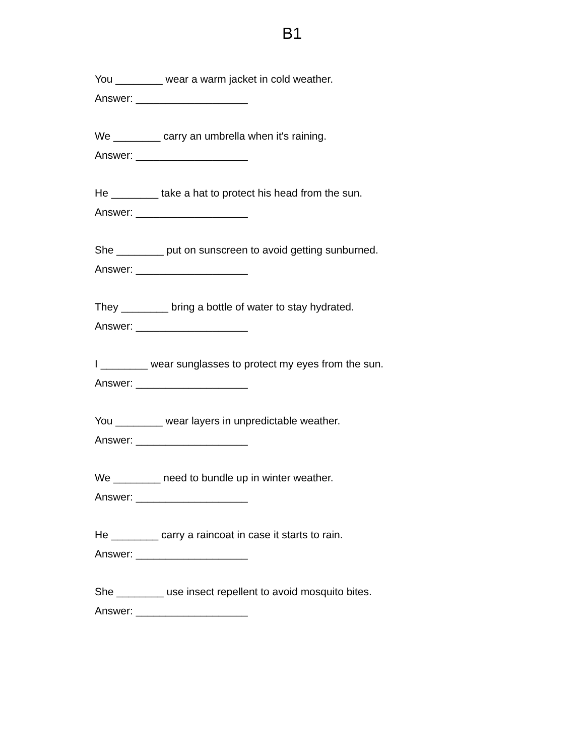B1
You ________ wear a warm jacket in cold weather.
Answer: ___________________
We ________ carry an umbrella when it's raining.
Answer: ___________________
He ________ take a hat to protect his head from the sun.
Answer: ___________________
She ________ put on sunscreen to avoid getting sunburned.
Answer: ___________________
They ________ bring a bottle of water to stay hydrated.
Answer: ___________________
I ________ wear sunglasses to protect my eyes from the sun.
Answer: ___________________
You ________ wear layers in unpredictable weather.
Answer: ___________________
We ________ need to bundle up in winter weather.
Answer: ___________________
He ________ carry a raincoat in case it starts to rain.
Answer: ___________________
She ________ use insect repellent to avoid mosquito bites.
Answer: ___________________